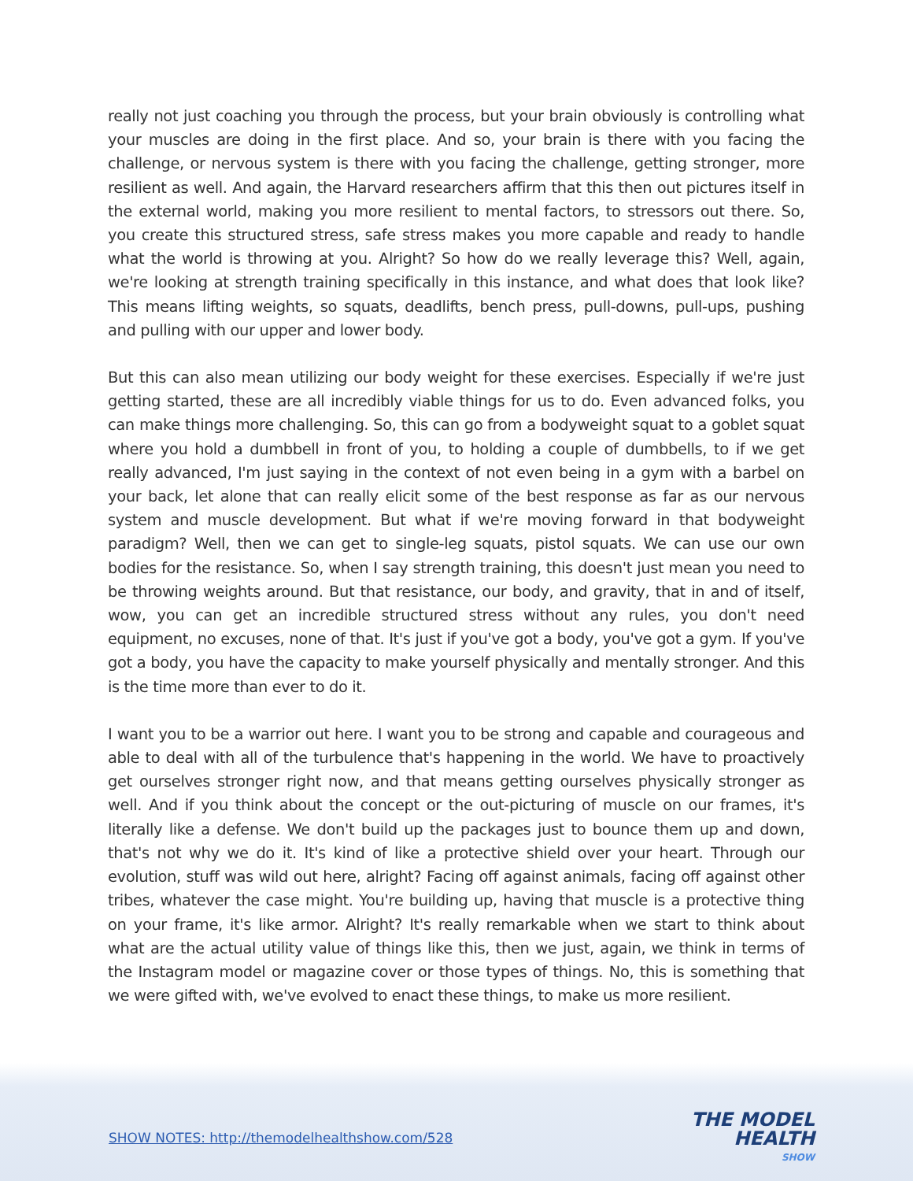really not just coaching you through the process, but your brain obviously is controlling what your muscles are doing in the first place. And so, your brain is there with you facing the challenge, or nervous system is there with you facing the challenge, getting stronger, more resilient as well. And again, the Harvard researchers affirm that this then out pictures itself in the external world, making you more resilient to mental factors, to stressors out there. So, you create this structured stress, safe stress makes you more capable and ready to handle what the world is throwing at you. Alright? So how do we really leverage this? Well, again, we're looking at strength training specifically in this instance, and what does that look like? This means lifting weights, so squats, deadlifts, bench press, pull-downs, pull-ups, pushing and pulling with our upper and lower body.
But this can also mean utilizing our body weight for these exercises. Especially if we're just getting started, these are all incredibly viable things for us to do. Even advanced folks, you can make things more challenging. So, this can go from a bodyweight squat to a goblet squat where you hold a dumbbell in front of you, to holding a couple of dumbbells, to if we get really advanced, I'm just saying in the context of not even being in a gym with a barbel on your back, let alone that can really elicit some of the best response as far as our nervous system and muscle development. But what if we're moving forward in that bodyweight paradigm? Well, then we can get to single-leg squats, pistol squats. We can use our own bodies for the resistance. So, when I say strength training, this doesn't just mean you need to be throwing weights around. But that resistance, our body, and gravity, that in and of itself, wow, you can get an incredible structured stress without any rules, you don't need equipment, no excuses, none of that. It's just if you've got a body, you've got a gym. If you've got a body, you have the capacity to make yourself physically and mentally stronger. And this is the time more than ever to do it.
I want you to be a warrior out here. I want you to be strong and capable and courageous and able to deal with all of the turbulence that's happening in the world. We have to proactively get ourselves stronger right now, and that means getting ourselves physically stronger as well. And if you think about the concept or the out-picturing of muscle on our frames, it's literally like a defense. We don't build up the packages just to bounce them up and down, that's not why we do it. It's kind of like a protective shield over your heart. Through our evolution, stuff was wild out here, alright? Facing off against animals, facing off against other tribes, whatever the case might. You're building up, having that muscle is a protective thing on your frame, it's like armor. Alright? It's really remarkable when we start to think about what are the actual utility value of things like this, then we just, again, we think in terms of the Instagram model or magazine cover or those types of things. No, this is something that we were gifted with, we've evolved to enact these things, to make us more resilient.
SHOW NOTES: http://themodelhealthshow.com/528
THE MODEL
HEALTH
SHOW